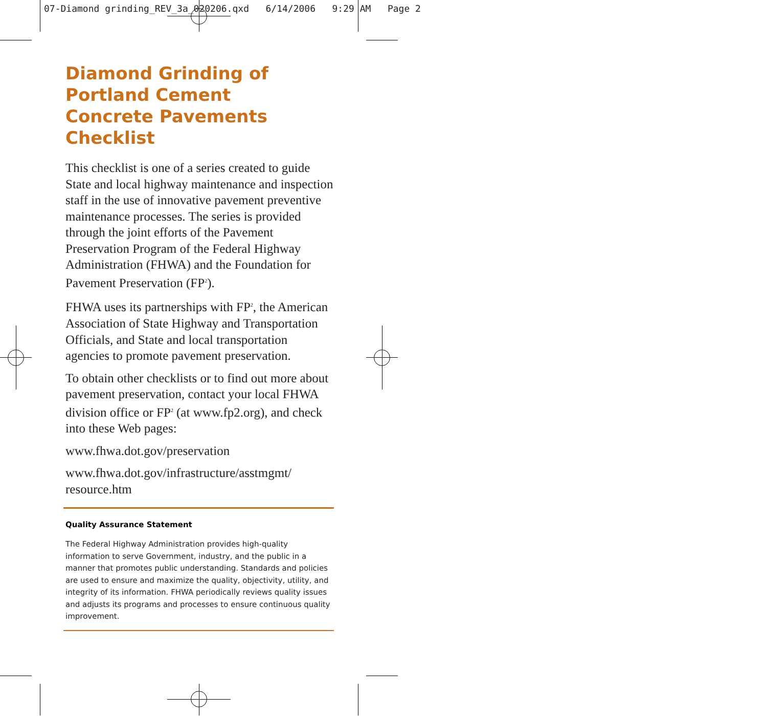07-Diamond grinding_REV_3a_020206.qxd 6/14/2006 9:29 AM Page 2
Diamond Grinding of
Portland Cement
Concrete Pavements
Checklist
This checklist is one of a series created to guide State and local highway maintenance and inspection staff in the use of innovative pavement preventive maintenance processes. The series is provided through the joint efforts of the Pavement Preservation Program of the Federal Highway Administration (FHWA) and the Foundation for Pavement Preservation (FP<sup>2</sup>).
FHWA uses its partnerships with FP<sup>2</sup>, the American Association of State Highway and Transportation Officials, and State and local transportation agencies to promote pavement preservation.
To obtain other checklists or to find out more about pavement preservation, contact your local FHWA division office or FP<sup>2</sup> (at www.fp2.org), and check into these Web pages:
www.fhwa.dot.gov/preservation
www.fhwa.dot.gov/infrastructure/asstmgmt/ resource.htm
Quality Assurance Statement
The Federal Highway Administration provides high-quality information to serve Government, industry, and the public in a manner that promotes public understanding. Standards and policies are used to ensure and maximize the quality, objectivity, utility, and integrity of its information. FHWA periodically reviews quality issues and adjusts its programs and processes to ensure continuous quality improvement.